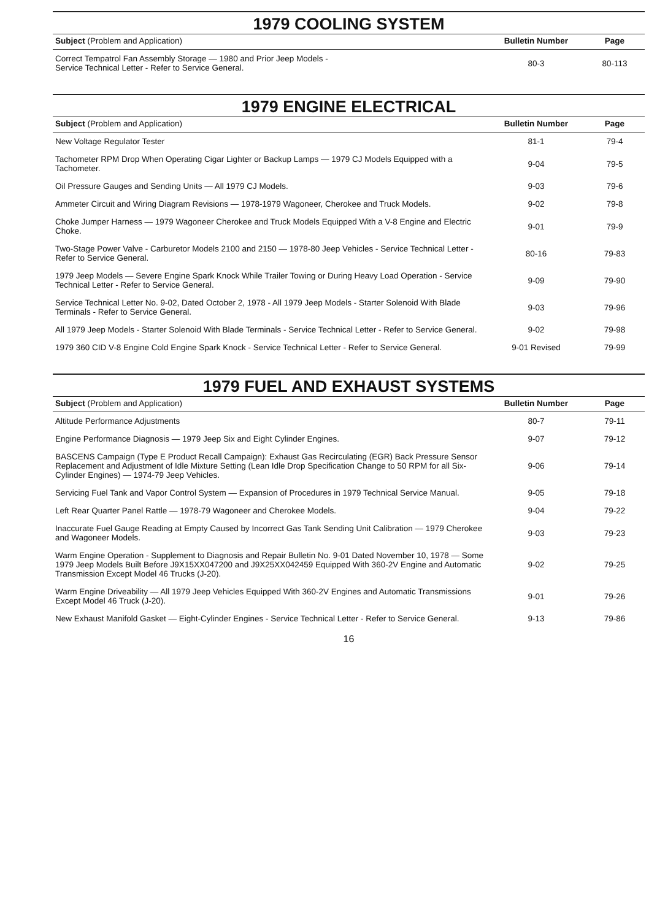1979 COOLING SYSTEM
| Subject (Problem and Application) | Bulletin Number | Page |
| --- | --- | --- |
| Correct Tempatrol Fan Assembly Storage — 1980 and Prior Jeep Models - Service Technical Letter - Refer to Service General. | 80-3 | 80-113 |
1979 ENGINE ELECTRICAL
| Subject (Problem and Application) | Bulletin Number | Page |
| --- | --- | --- |
| New Voltage Regulator Tester | 81-1 | 79-4 |
| Tachometer RPM Drop When Operating Cigar Lighter or Backup Lamps — 1979 CJ Models Equipped with a Tachometer. | 9-04 | 79-5 |
| Oil Pressure Gauges and Sending Units — All 1979 CJ Models. | 9-03 | 79-6 |
| Ammeter Circuit and Wiring Diagram Revisions — 1978-1979 Wagoneer, Cherokee and Truck Models. | 9-02 | 79-8 |
| Choke Jumper Harness — 1979 Wagoneer Cherokee and Truck Models Equipped With a V-8 Engine and Electric Choke. | 9-01 | 79-9 |
| Two-Stage Power Valve - Carburetor Models 2100 and 2150 — 1978-80 Jeep Vehicles - Service Technical Letter - Refer to Service General. | 80-16 | 79-83 |
| 1979 Jeep Models — Severe Engine Spark Knock While Trailer Towing or During Heavy Load Operation - Service Technical Letter - Refer to Service General. | 9-09 | 79-90 |
| Service Technical Letter No. 9-02, Dated October 2, 1978 - All 1979 Jeep Models - Starter Solenoid With Blade Terminals - Refer to Service General. | 9-03 | 79-96 |
| All 1979 Jeep Models - Starter Solenoid With Blade Terminals - Service Technical Letter - Refer to Service General. | 9-02 | 79-98 |
| 1979 360 CID V-8 Engine Cold Engine Spark Knock - Service Technical Letter - Refer to Service General. | 9-01 Revised | 79-99 |
1979 FUEL AND EXHAUST SYSTEMS
| Subject (Problem and Application) | Bulletin Number | Page |
| --- | --- | --- |
| Altitude Performance Adjustments | 80-7 | 79-11 |
| Engine Performance Diagnosis — 1979 Jeep Six and Eight Cylinder Engines. | 9-07 | 79-12 |
| BASCENS Campaign (Type E Product Recall Campaign): Exhaust Gas Recirculating (EGR) Back Pressure Sensor Replacement and Adjustment of Idle Mixture Setting (Lean Idle Drop Specification Change to 50 RPM for all Six-Cylinder Engines) — 1974-79 Jeep Vehicles. | 9-06 | 79-14 |
| Servicing Fuel Tank and Vapor Control System — Expansion of Procedures in 1979 Technical Service Manual. | 9-05 | 79-18 |
| Left Rear Quarter Panel Rattle — 1978-79 Wagoneer and Cherokee Models. | 9-04 | 79-22 |
| Inaccurate Fuel Gauge Reading at Empty Caused by Incorrect Gas Tank Sending Unit Calibration — 1979 Cherokee and Wagoneer Models. | 9-03 | 79-23 |
| Warm Engine Operation - Supplement to Diagnosis and Repair Bulletin No. 9-01 Dated November 10, 1978 — Some 1979 Jeep Models Built Before J9X15XX047200 and J9X25XX042459 Equipped With 360-2V Engine and Automatic Transmission Except Model 46 Trucks (J-20). | 9-02 | 79-25 |
| Warm Engine Driveability — All 1979 Jeep Vehicles Equipped With 360-2V Engines and Automatic Transmissions Except Model 46 Truck (J-20). | 9-01 | 79-26 |
| New Exhaust Manifold Gasket — Eight-Cylinder Engines - Service Technical Letter - Refer to Service General. | 9-13 | 79-86 |
16